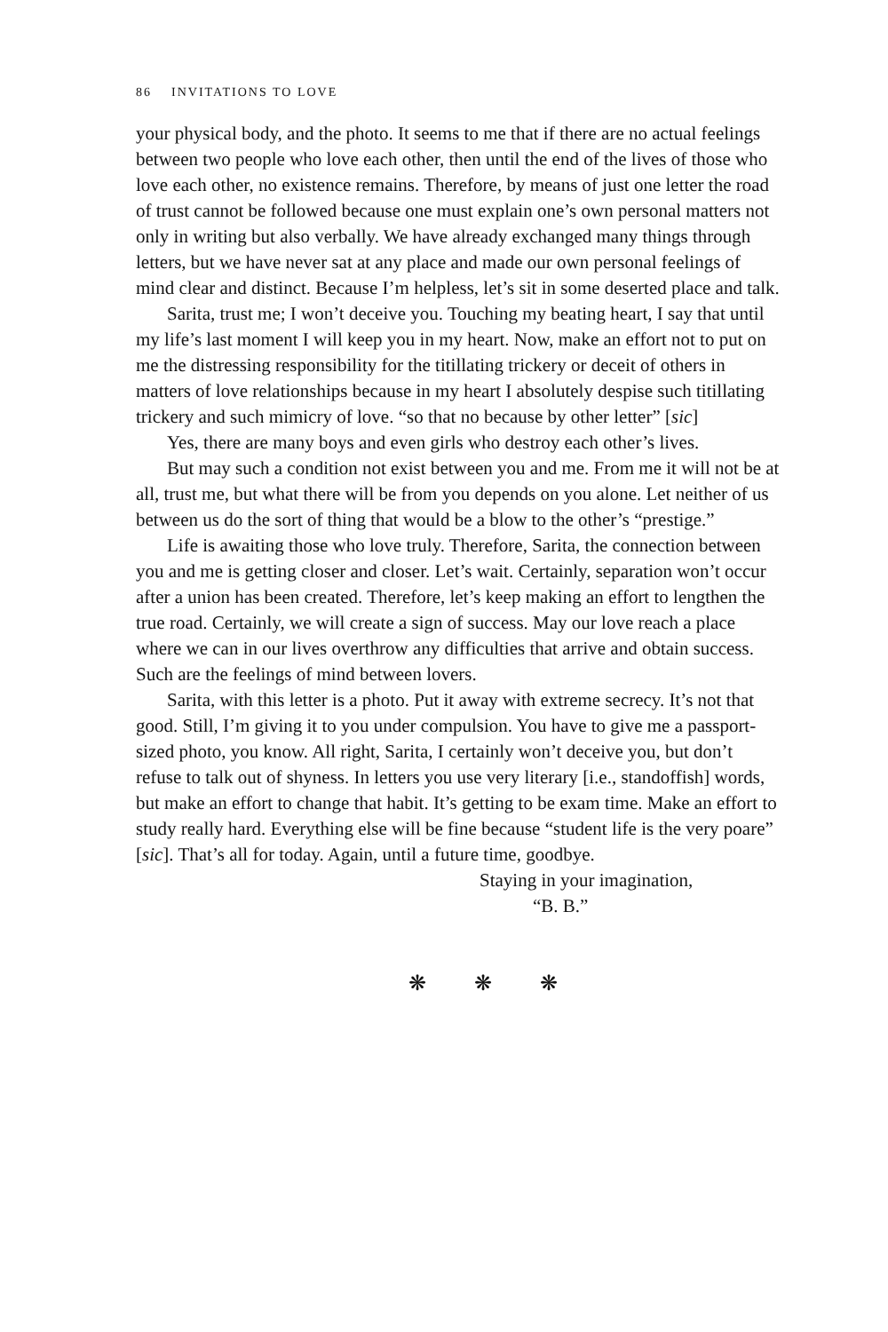86 INVITATIONS TO LOVE
your physical body, and the photo. It seems to me that if there are no actual feelings between two people who love each other, then until the end of the lives of those who love each other, no existence remains. Therefore, by means of just one letter the road of trust cannot be followed because one must explain one’s own personal matters not only in writing but also verbally. We have already exchanged many things through letters, but we have never sat at any place and made our own personal feelings of mind clear and distinct. Because I’m helpless, let’s sit in some deserted place and talk.
Sarita, trust me; I won’t deceive you. Touching my beating heart, I say that until my life’s last moment I will keep you in my heart. Now, make an effort not to put on me the distressing responsibility for the titillating trickery or deceit of others in matters of love relationships because in my heart I absolutely despise such titillating trickery and such mimicry of love. “so that no because by other letter” [sic]
Yes, there are many boys and even girls who destroy each other’s lives.
But may such a condition not exist between you and me. From me it will not be at all, trust me, but what there will be from you depends on you alone. Let neither of us between us do the sort of thing that would be a blow to the other’s “prestige.”
Life is awaiting those who love truly. Therefore, Sarita, the connection between you and me is getting closer and closer. Let’s wait. Certainly, separation won’t occur after a union has been created. Therefore, let’s keep making an effort to lengthen the true road. Certainly, we will create a sign of success. May our love reach a place where we can in our lives overthrow any difficulties that arrive and obtain success. Such are the feelings of mind between lovers.
Sarita, with this letter is a photo. Put it away with extreme secrecy. It’s not that good. Still, I’m giving it to you under compulsion. You have to give me a passport-sized photo, you know. All right, Sarita, I certainly won’t deceive you, but don’t refuse to talk out of shyness. In letters you use very literary [i.e., standoffish] words, but make an effort to change that habit. It’s getting to be exam time. Make an effort to study really hard. Everything else will be fine because “student life is the very poare” [sic]. That’s all for today. Again, until a future time, goodbye.
Staying in your imagination,
“B. B.”
❋ ❋ ❋